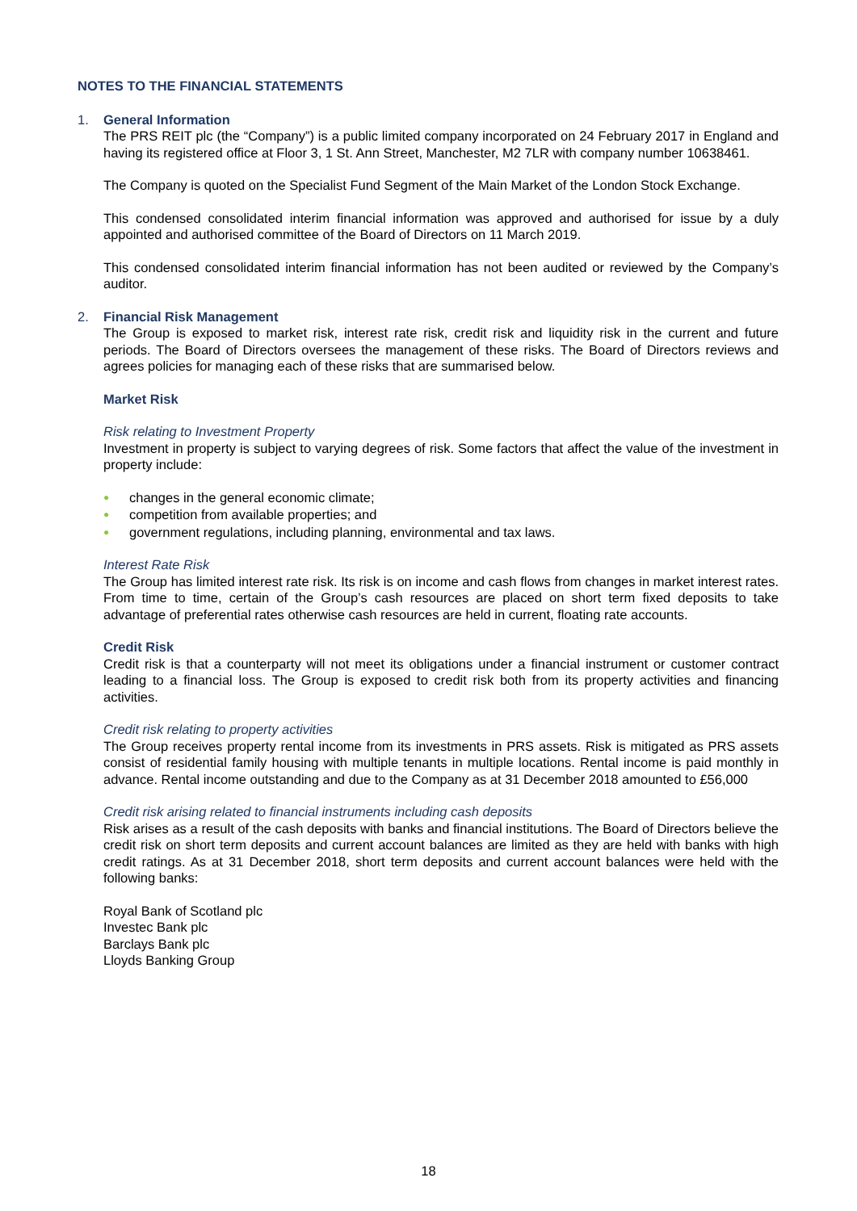NOTES TO THE FINANCIAL STATEMENTS
1. General Information
The PRS REIT plc (the “Company”) is a public limited company incorporated on 24 February 2017 in England and having its registered office at Floor 3, 1 St. Ann Street, Manchester, M2 7LR with company number 10638461.
The Company is quoted on the Specialist Fund Segment of the Main Market of the London Stock Exchange.
This condensed consolidated interim financial information was approved and authorised for issue by a duly appointed and authorised committee of the Board of Directors on 11 March 2019.
This condensed consolidated interim financial information has not been audited or reviewed by the Company’s auditor.
2. Financial Risk Management
The Group is exposed to market risk, interest rate risk, credit risk and liquidity risk in the current and future periods. The Board of Directors oversees the management of these risks. The Board of Directors reviews and agrees policies for managing each of these risks that are summarised below.
Market Risk
Risk relating to Investment Property
Investment in property is subject to varying degrees of risk. Some factors that affect the value of the investment in property include:
● changes in the general economic climate;
● competition from available properties; and
● government regulations, including planning, environmental and tax laws.
Interest Rate Risk
The Group has limited interest rate risk. Its risk is on income and cash flows from changes in market interest rates. From time to time, certain of the Group’s cash resources are placed on short term fixed deposits to take advantage of preferential rates otherwise cash resources are held in current, floating rate accounts.
Credit Risk
Credit risk is that a counterparty will not meet its obligations under a financial instrument or customer contract leading to a financial loss. The Group is exposed to credit risk both from its property activities and financing activities.
Credit risk relating to property activities
The Group receives property rental income from its investments in PRS assets. Risk is mitigated as PRS assets consist of residential family housing with multiple tenants in multiple locations. Rental income is paid monthly in advance. Rental income outstanding and due to the Company as at 31 December 2018 amounted to £56,000
Credit risk arising related to financial instruments including cash deposits
Risk arises as a result of the cash deposits with banks and financial institutions. The Board of Directors believe the credit risk on short term deposits and current account balances are limited as they are held with banks with high credit ratings. As at 31 December 2018, short term deposits and current account balances were held with the following banks:
Royal Bank of Scotland plc
Investec Bank plc
Barclays Bank plc
Lloyds Banking Group
18